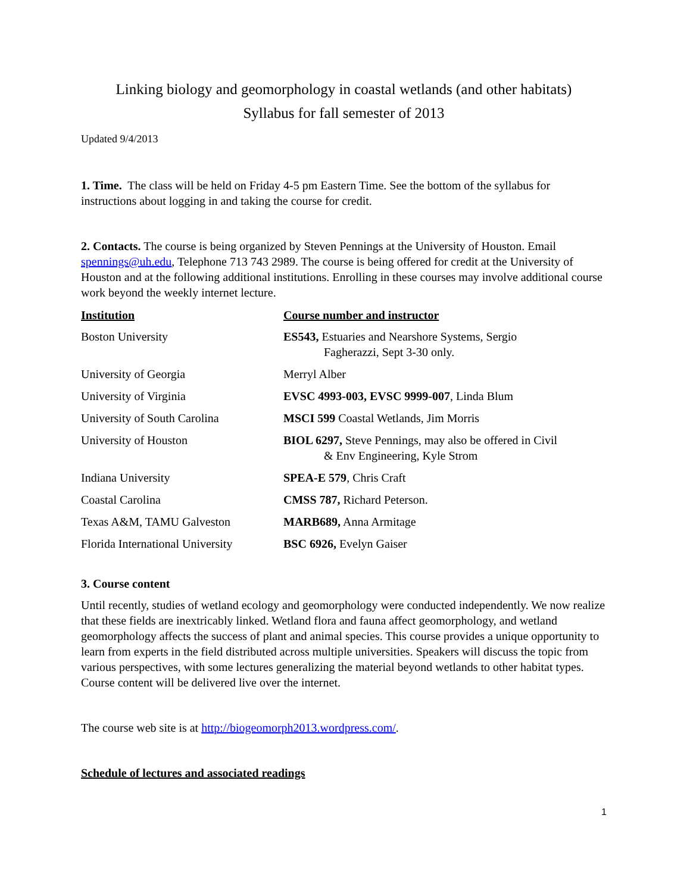Linking biology and geomorphology in coastal wetlands (and other habitats)
Syllabus for fall semester of 2013
Updated 9/4/2013
1. Time. The class will be held on Friday 4-5 pm Eastern Time. See the bottom of the syllabus for instructions about logging in and taking the course for credit.
2. Contacts. The course is being organized by Steven Pennings at the University of Houston. Email spennings@uh.edu, Telephone 713 743 2989. The course is being offered for credit at the University of Houston and at the following additional institutions. Enrolling in these courses may involve additional course work beyond the weekly internet lecture.
| Institution | Course number and instructor |
| --- | --- |
| Boston University | ES543, Estuaries and Nearshore Systems, Sergio Fagherazzi, Sept 3-30 only. |
| University of Georgia | Merryl Alber |
| University of Virginia | EVSC 4993-003, EVSC 9999-007 , Linda Blum |
| University of South Carolina | MSCI 599 Coastal Wetlands, Jim Morris |
| University of Houston | BIOL 6297, Steve Pennings, may also be offered in Civil & Env Engineering, Kyle Strom |
| Indiana University | SPEA-E 579 , Chris Craft |
| Coastal Carolina | CMSS 787, Richard Peterson. |
| Texas A&M, TAMU Galveston | MARB689, Anna Armitage |
| Florida International University | BSC 6926, Evelyn Gaiser |
3. Course content
Until recently, studies of wetland ecology and geomorphology were conducted independently. We now realize that these fields are inextricably linked. Wetland flora and fauna affect geomorphology, and wetland geomorphology affects the success of plant and animal species. This course provides a unique opportunity to learn from experts in the field distributed across multiple universities. Speakers will discuss the topic from various perspectives, with some lectures generalizing the material beyond wetlands to other habitat types. Course content will be delivered live over the internet.
The course web site is at http://biogeomorph2013.wordpress.com/.
Schedule of lectures and associated readings
1